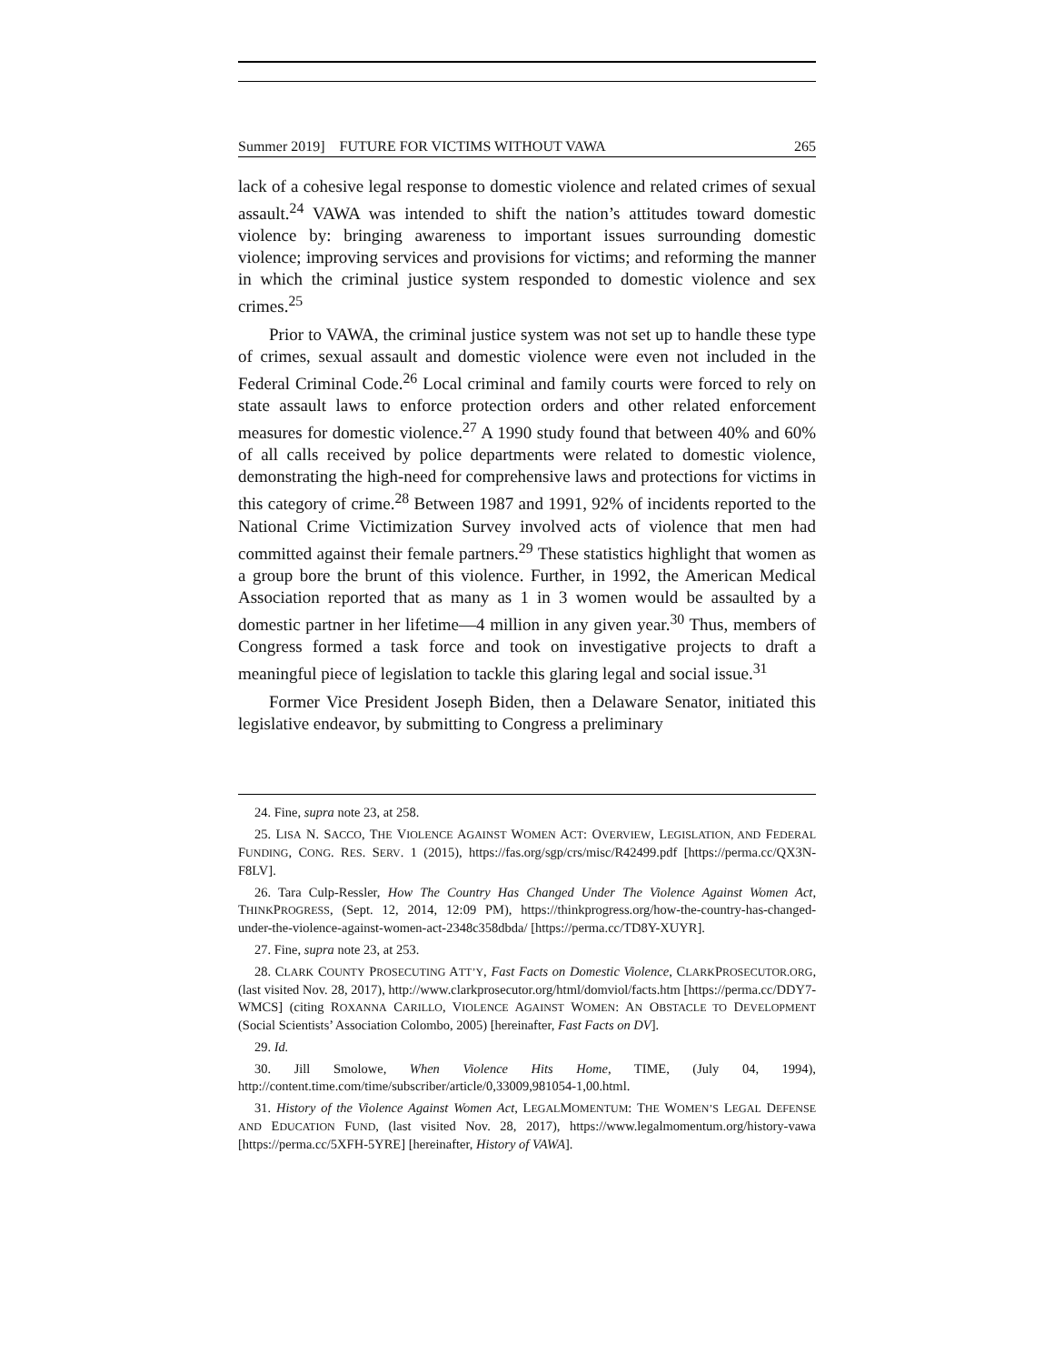Summer 2019] FUTURE FOR VICTIMS WITHOUT VAWA 265
lack of a cohesive legal response to domestic violence and related crimes of sexual assault.<sup>24</sup> VAWA was intended to shift the nation’s attitudes toward domestic violence by: bringing awareness to important issues surrounding domestic violence; improving services and provisions for victims; and reforming the manner in which the criminal justice system responded to domestic violence and sex crimes.<sup>25</sup>
Prior to VAWA, the criminal justice system was not set up to handle these type of crimes, sexual assault and domestic violence were even not included in the Federal Criminal Code.<sup>26</sup> Local criminal and family courts were forced to rely on state assault laws to enforce protection orders and other related enforcement measures for domestic violence.<sup>27</sup> A 1990 study found that between 40% and 60% of all calls received by police departments were related to domestic violence, demonstrating the high-need for comprehensive laws and protections for victims in this category of crime.<sup>28</sup> Between 1987 and 1991, 92% of incidents reported to the National Crime Victimization Survey involved acts of violence that men had committed against their female partners.<sup>29</sup> These statistics highlight that women as a group bore the brunt of this violence. Further, in 1992, the American Medical Association reported that as many as 1 in 3 women would be assaulted by a domestic partner in her lifetime—4 million in any given year.<sup>30</sup> Thus, members of Congress formed a task force and took on investigative projects to draft a meaningful piece of legislation to tackle this glaring legal and social issue.<sup>31</sup>
Former Vice President Joseph Biden, then a Delaware Senator, initiated this legislative endeavor, by submitting to Congress a preliminary
24. Fine, supra note 23, at 258.
25. LISA N. SACCO, THE VIOLENCE AGAINST WOMEN ACT: OVERVIEW, LEGISLATION, AND FEDERAL FUNDING, CONG. RES. SERV. 1 (2015), https://fas.org/sgp/crs/misc/R42499.pdf [https://perma.cc/QX3N-F8LV].
26. Tara Culp-Ressler, How The Country Has Changed Under The Violence Against Women Act, THINKPROGRESS, (Sept. 12, 2014, 12:09 PM), https://thinkprogress.org/how-the-country-has-changed-under-the-violence-against-women-act-2348c358dbda/ [https://perma.cc/TD8Y-XUYR].
27. Fine, supra note 23, at 253.
28. CLARK COUNTY PROSECUTING ATT’Y, Fast Facts on Domestic Violence, CLARKPROSECUTOR.ORG, (last visited Nov. 28, 2017), http://www.clarkprosecutor.org/html/domviol/facts.htm [https://perma.cc/DDY7-WMCS] (citing ROXANNA CARILLO, VIOLENCE AGAINST WOMEN: AN OBSTACLE TO DEVELOPMENT (Social Scientists’ Association Colombo, 2005) [hereinafter, Fast Facts on DV].
29. Id.
30. Jill Smolowe, When Violence Hits Home, TIME, (July 04, 1994), http://content.time.com/time/subscriber/article/0,33009,981054-1,00.html.
31. History of the Violence Against Women Act, LEGALMOMENTUM: THE WOMEN’S LEGAL DEFENSE AND EDUCATION FUND, (last visited Nov. 28, 2017), https://www.legalmomentum.org/history-vawa [https://perma.cc/5XFH-5YRE] [hereinafter, History of VAWA].